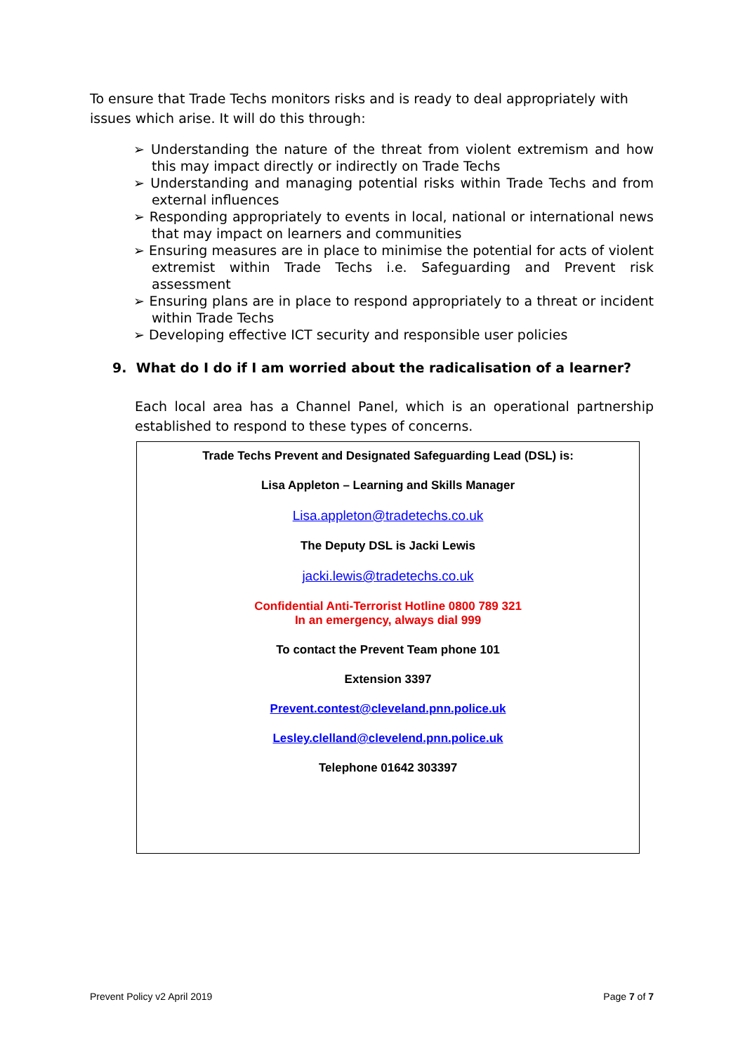To ensure that Trade Techs monitors risks and is ready to deal appropriately with issues which arise. It will do this through:
➢ Understanding the nature of the threat from violent extremism and how this may impact directly or indirectly on Trade Techs
➢ Understanding and managing potential risks within Trade Techs and from external influences
➢ Responding appropriately to events in local, national or international news that may impact on learners and communities
➢ Ensuring measures are in place to minimise the potential for acts of violent extremist within Trade Techs i.e. Safeguarding and Prevent risk assessment
➢ Ensuring plans are in place to respond appropriately to a threat or incident within Trade Techs
➢ Developing effective ICT security and responsible user policies
9. What do I do if I am worried about the radicalisation of a learner?
Each local area has a Channel Panel, which is an operational partnership established to respond to these types of concerns.
Trade Techs Prevent and Designated Safeguarding Lead (DSL) is:
Lisa Appleton – Learning and Skills Manager
Lisa.appleton@tradetechs.co.uk
The Deputy DSL is Jacki Lewis
jacki.lewis@tradetechs.co.uk
Confidential Anti-Terrorist Hotline 0800 789 321
In an emergency, always dial 999
To contact the Prevent Team phone 101
Extension 3397
Prevent.contest@cleveland.pnn.police.uk
Lesley.clelland@clevelend.pnn.police.uk
Telephone 01642 303397
Prevent Policy v2 April 2019 Page 7 of 7